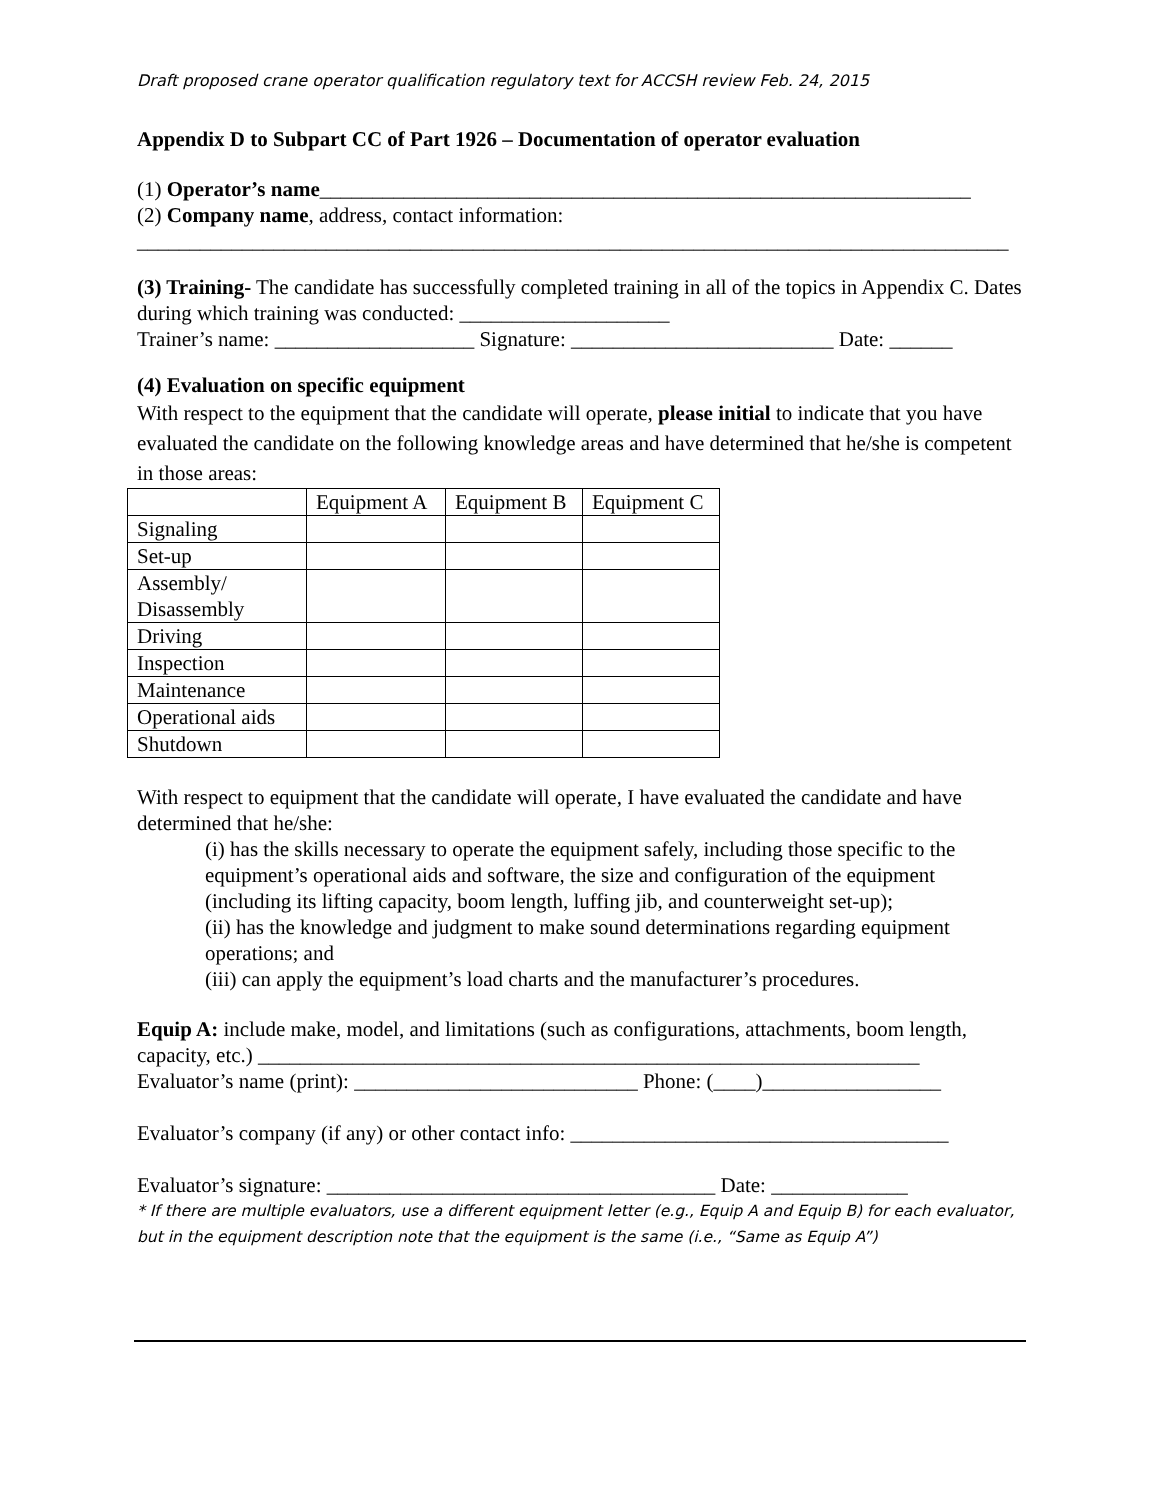Draft proposed crane operator qualification regulatory text for ACCSH review Feb. 24, 2015
Appendix D to Subpart CC of Part 1926 – Documentation of operator evaluation
(1) Operator’s name______________________________________________________________
(2) Company name, address, contact information:
___________________________________________________________________________________
(3) Training- The candidate has successfully completed training in all of the topics in Appendix C. Dates during which training was conducted: ____________________
Trainer’s name: ___________________ Signature: _________________________ Date: ______
(4) Evaluation on specific equipment
With respect to the equipment that the candidate will operate, please initial to indicate that you have evaluated the candidate on the following knowledge areas and have determined that he/she is competent in those areas:
| | Equipment A | Equipment B | Equipment C |
| Signaling | | | |
| Set-up | | | |
| Assembly/ Disassembly | | | |
| Driving | | | |
| Inspection | | | |
| Maintenance | | | |
| Operational aids | | | |
| Shutdown | | | |
With respect to equipment that the candidate will operate, I have evaluated the candidate and have determined that he/she:
(i) has the skills necessary to operate the equipment safely, including those specific to the equipment’s operational aids and software, the size and configuration of the equipment (including its lifting capacity, boom length, luffing jib, and counterweight set-up);
(ii) has the knowledge and judgment to make sound determinations regarding equipment operations; and
(iii) can apply the equipment’s load charts and the manufacturer’s procedures.
Equip A: include make, model, and limitations (such as configurations, attachments, boom length, capacity, etc.) _______________________________________________________________
Evaluator’s name (print): ___________________________ Phone: (____)_________________
Evaluator’s company (if any) or other contact info: ____________________________________
Evaluator’s signature: _____________________________________ Date: _____________
* If there are multiple evaluators, use a different equipment letter (e.g., Equip A and Equip B) for each evaluator, but in the equipment description note that the equipment is the same (i.e., “Same as Equip A”)